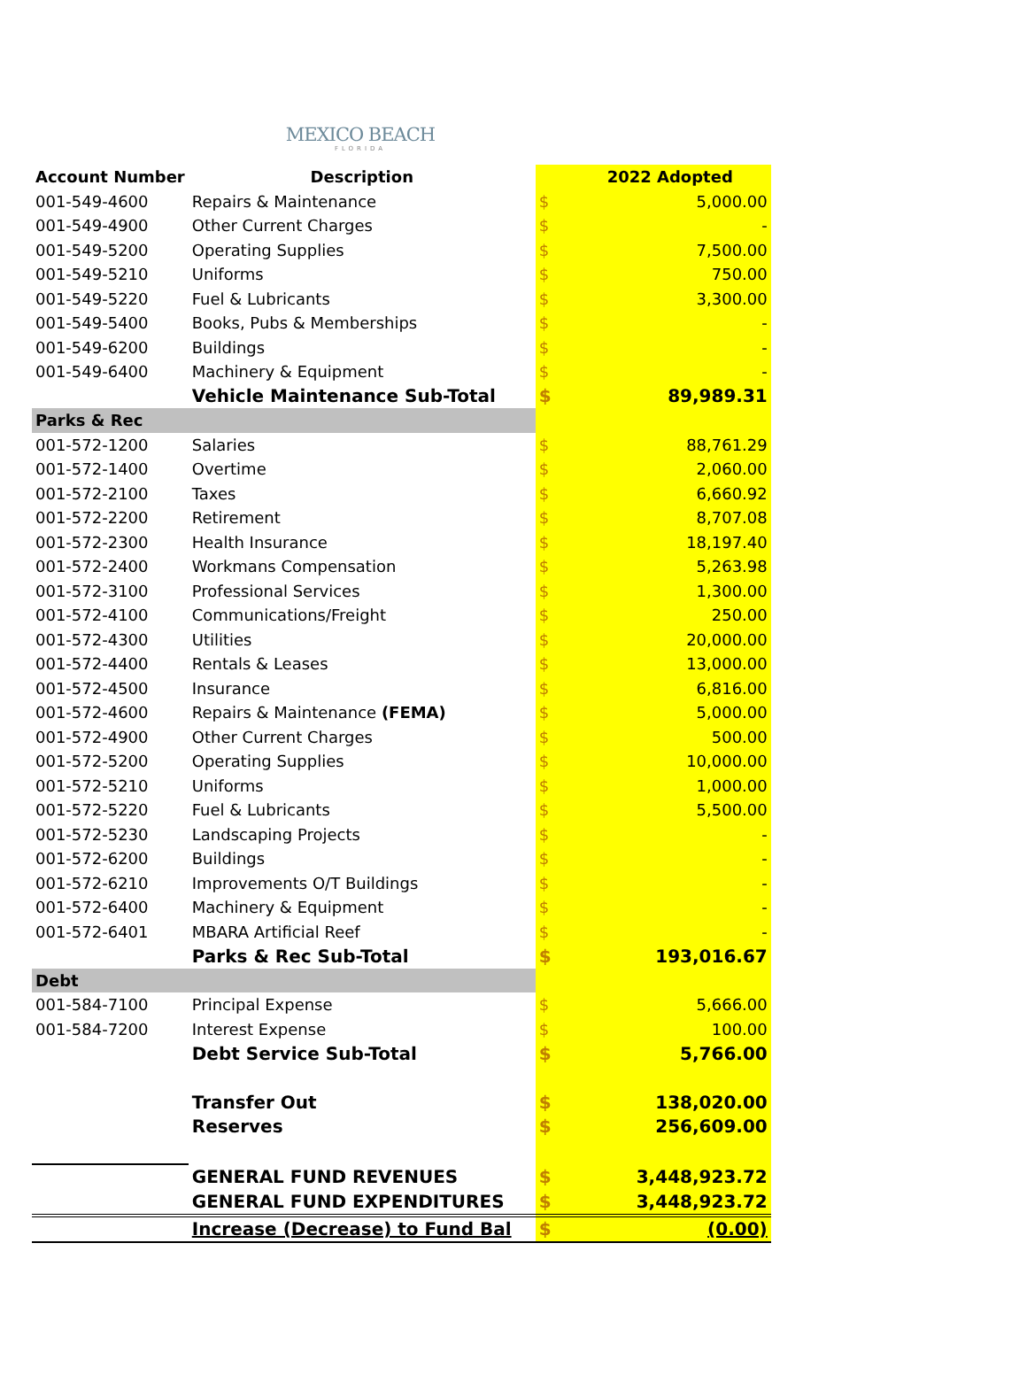MEXICO BEACH
FLORIDA
| Account Number | Description | | 2022 Adopted |
| --- | --- | --- | --- |
| 001-549-4600 | Repairs & Maintenance | $ | 5,000.00 |
| 001-549-4900 | Other Current Charges | $ | - |
| 001-549-5200 | Operating Supplies | $ | 7,500.00 |
| 001-549-5210 | Uniforms | $ | 750.00 |
| 001-549-5220 | Fuel & Lubricants | $ | 3,300.00 |
| 001-549-5400 | Books, Pubs & Memberships | $ | - |
| 001-549-6200 | Buildings | $ | - |
| 001-549-6400 | Machinery & Equipment | $ | - |
| | Vehicle Maintenance Sub-Total | $ | 89,989.31 |
| Parks & Rec | | | |
| 001-572-1200 | Salaries | $ | 88,761.29 |
| 001-572-1400 | Overtime | $ | 2,060.00 |
| 001-572-2100 | Taxes | $ | 6,660.92 |
| 001-572-2200 | Retirement | $ | 8,707.08 |
| 001-572-2300 | Health Insurance | $ | 18,197.40 |
| 001-572-2400 | Workmans Compensation | $ | 5,263.98 |
| 001-572-3100 | Professional Services | $ | 1,300.00 |
| 001-572-4100 | Communications/Freight | $ | 250.00 |
| 001-572-4300 | Utilities | $ | 20,000.00 |
| 001-572-4400 | Rentals & Leases | $ | 13,000.00 |
| 001-572-4500 | Insurance | $ | 6,816.00 |
| 001-572-4600 | Repairs & Maintenance (FEMA) | $ | 5,000.00 |
| 001-572-4900 | Other Current Charges | $ | 500.00 |
| 001-572-5200 | Operating Supplies | $ | 10,000.00 |
| 001-572-5210 | Uniforms | $ | 1,000.00 |
| 001-572-5220 | Fuel & Lubricants | $ | 5,500.00 |
| 001-572-5230 | Landscaping Projects | $ | - |
| 001-572-6200 | Buildings | $ | - |
| 001-572-6210 | Improvements O/T Buildings | $ | - |
| 001-572-6400 | Machinery & Equipment | $ | - |
| 001-572-6401 | MBARA Artificial Reef | $ | - |
| | Parks & Rec Sub-Total | $ | 193,016.67 |
| Debt | | | |
| 001-584-7100 | Principal Expense | $ | 5,666.00 |
| 001-584-7200 | Interest Expense | $ | 100.00 |
| | Debt Service Sub-Total | $ | 5,766.00 |
| | Transfer Out | $ | 138,020.00 |
| | Reserves | $ | 256,609.00 |
| | GENERAL FUND REVENUES | $ | 3,448,923.72 |
| | GENERAL FUND EXPENDITURES | $ | 3,448,923.72 |
| | Increase (Decrease) to Fund Bal | $ | (0.00) |